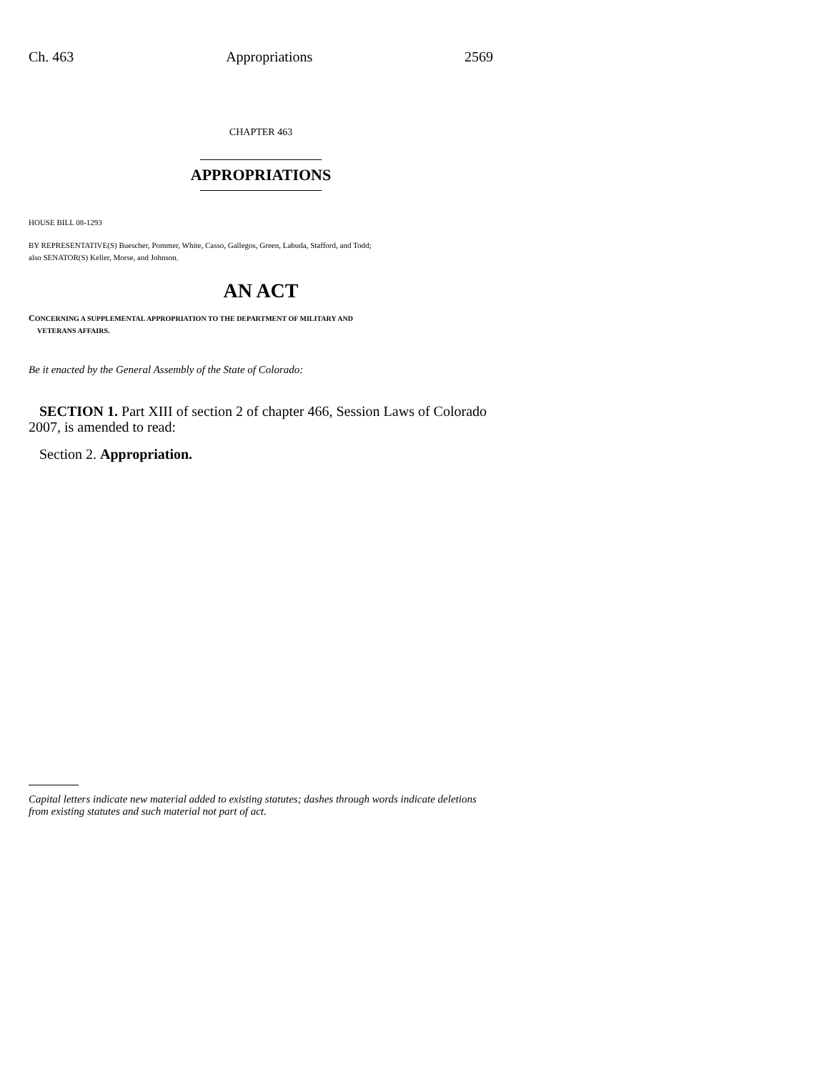Ch. 463 Appropriations 2569
CHAPTER 463
APPROPRIATIONS
HOUSE BILL 08-1293
BY REPRESENTATIVE(S) Buescher, Pommer, White, Casso, Gallegos, Green, Labuda, Stafford, and Todd;
also SENATOR(S) Keller, Morse, and Johnson.
AN ACT
CONCERNING A SUPPLEMENTAL APPROPRIATION TO THE DEPARTMENT OF MILITARY AND
VETERANS AFFAIRS.
Be it enacted by the General Assembly of the State of Colorado:
SECTION 1. Part XIII of section 2 of chapter 466, Session Laws of Colorado 2007, is amended to read:
Section 2. Appropriation.
Capital letters indicate new material added to existing statutes; dashes through words indicate deletions from existing statutes and such material not part of act.